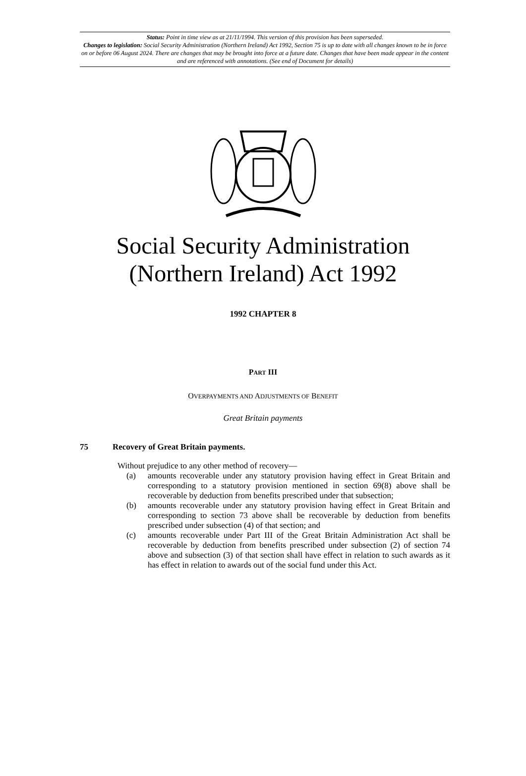Status: Point in time view as at 21/11/1994. This version of this provision has been superseded.
Changes to legislation: Social Security Administration (Northern Ireland) Act 1992, Section 75 is up to date with all changes known to be in force on or before 06 August 2024. There are changes that may be brought into force at a future date. Changes that have been made appear in the content and are referenced with annotations. (See end of Document for details)
Social Security Administration
(Northern Ireland) Act 1992
1992 CHAPTER 8
PART III
OVERPAYMENTS AND ADJUSTMENTS OF BENEFIT
Great Britain payments
75 Recovery of Great Britain payments.
Without prejudice to any other method of recovery—
(a) amounts recoverable under any statutory provision having effect in Great Britain and corresponding to a statutory provision mentioned in section 69(8) above shall be recoverable by deduction from benefits prescribed under that subsection;
(b) amounts recoverable under any statutory provision having effect in Great Britain and corresponding to section 73 above shall be recoverable by deduction from benefits prescribed under subsection (4) of that section; and
(c) amounts recoverable under Part III of the Great Britain Administration Act shall be recoverable by deduction from benefits prescribed under subsection (2) of section 74 above and subsection (3) of that section shall have effect in relation to such awards as it has effect in relation to awards out of the social fund under this Act.